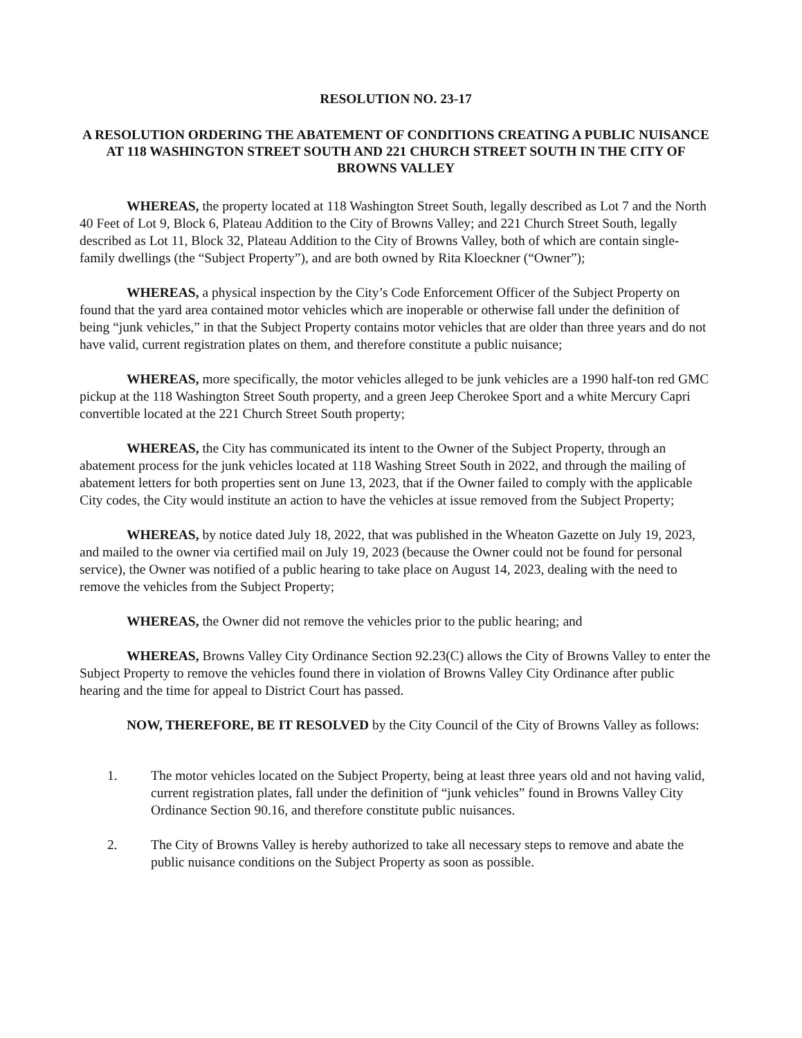RESOLUTION NO. 23-17
A RESOLUTION ORDERING THE ABATEMENT OF CONDITIONS CREATING A PUBLIC NUISANCE AT 118 WASHINGTON STREET SOUTH AND 221 CHURCH STREET SOUTH IN THE CITY OF BROWNS VALLEY
WHEREAS, the property located at 118 Washington Street South, legally described as Lot 7 and the North 40 Feet of Lot 9, Block 6, Plateau Addition to the City of Browns Valley; and 221 Church Street South, legally described as Lot 11, Block 32, Plateau Addition to the City of Browns Valley, both of which are contain single-family dwellings (the “Subject Property”), and are both owned by Rita Kloeckner (“Owner”);
WHEREAS, a physical inspection by the City’s Code Enforcement Officer of the Subject Property on found that the yard area contained motor vehicles which are inoperable or otherwise fall under the definition of being “junk vehicles,” in that the Subject Property contains motor vehicles that are older than three years and do not have valid, current registration plates on them, and therefore constitute a public nuisance;
WHEREAS, more specifically, the motor vehicles alleged to be junk vehicles are a 1990 half-ton red GMC pickup at the 118 Washington Street South property, and a green Jeep Cherokee Sport and a white Mercury Capri convertible located at the 221 Church Street South property;
WHEREAS, the City has communicated its intent to the Owner of the Subject Property, through an abatement process for the junk vehicles located at 118 Washing Street South in 2022, and through the mailing of abatement letters for both properties sent on June 13, 2023, that if the Owner failed to comply with the applicable City codes, the City would institute an action to have the vehicles at issue removed from the Subject Property;
WHEREAS, by notice dated July 18, 2022, that was published in the Wheaton Gazette on July 19, 2023, and mailed to the owner via certified mail on July 19, 2023 (because the Owner could not be found for personal service), the Owner was notified of a public hearing to take place on August 14, 2023, dealing with the need to remove the vehicles from the Subject Property;
WHEREAS, the Owner did not remove the vehicles prior to the public hearing; and
WHEREAS, Browns Valley City Ordinance Section 92.23(C) allows the City of Browns Valley to enter the Subject Property to remove the vehicles found there in violation of Browns Valley City Ordinance after public hearing and the time for appeal to District Court has passed.
NOW, THEREFORE, BE IT RESOLVED by the City Council of the City of Browns Valley as follows:
1. The motor vehicles located on the Subject Property, being at least three years old and not having valid, current registration plates, fall under the definition of “junk vehicles” found in Browns Valley City Ordinance Section 90.16, and therefore constitute public nuisances.
2. The City of Browns Valley is hereby authorized to take all necessary steps to remove and abate the public nuisance conditions on the Subject Property as soon as possible.